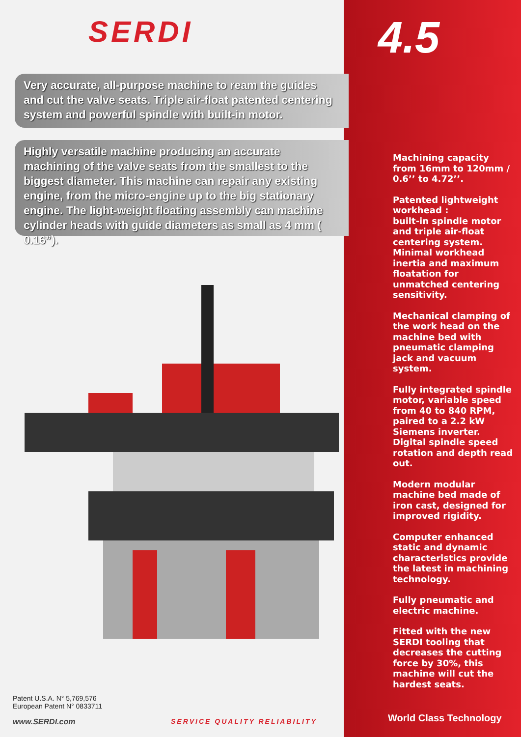SERDI 4.5
Very accurate, all-purpose machine to ream the guides and cut the valve seats. Triple air-float patented centering system and powerful spindle with built-in motor.
Highly versatile machine producing an accurate machining of the valve seats from the smallest to the biggest diameter. This machine can repair any existing engine, from the micro-engine up to the big stationary engine. The light-weight floating assembly can machine cylinder heads with guide diameters as small as 4 mm ( 0.16”).
Machining capacity from 16mm to 120mm / 0.6’’ to 4.72’’.
Patented lightweight workhead :
built-in spindle motor and triple air-float centering system. Minimal workhead inertia and maximum floatation for unmatched centering sensitivity.
Mechanical clamping of the work head on the machine bed with pneumatic clamping jack and vacuum system.
Fully integrated spindle motor, variable speed from 40 to 840 RPM, paired to a 2.2 kW Siemens inverter. Digital spindle speed rotation and depth read out.
Modern modular machine bed made of iron cast, designed for improved rigidity.
Computer enhanced static and dynamic characteristics provide the latest in machining technology.
Fully pneumatic and electric machine.
Fitted with the new SERDI tooling that decreases the cutting force by 30%, this machine will cut the hardest seats.
Patent U.S.A. N° 5,769,576
European Patent N° 0833711
www.SERDI.com SERVICE QUALITY RELIABILITY World Class Technology